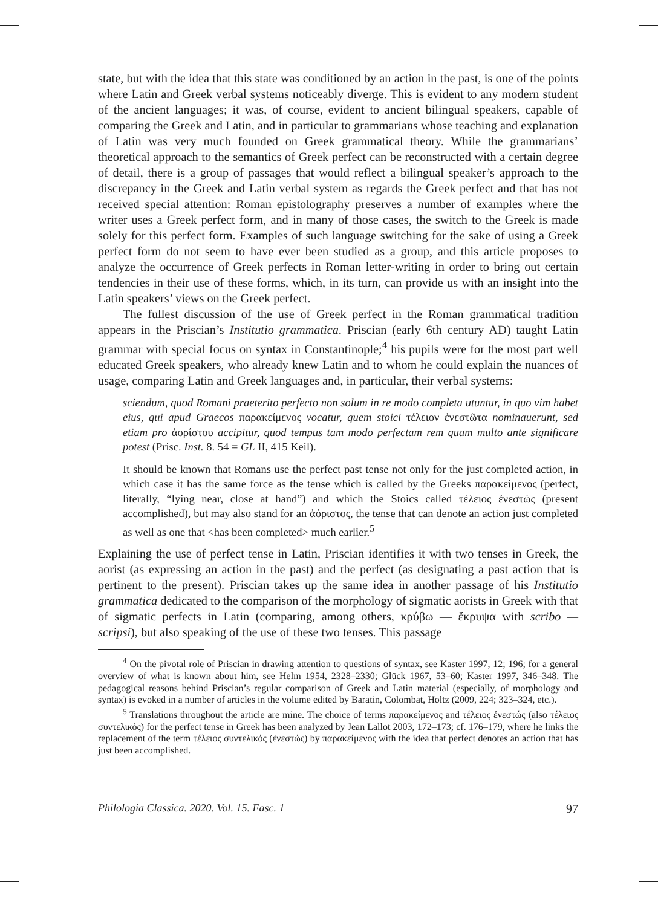state, but with the idea that this state was conditioned by an action in the past, is one of the points where Latin and Greek verbal systems noticeably diverge. This is evident to any modern student of the ancient languages; it was, of course, evident to ancient bilingual speakers, capable of comparing the Greek and Latin, and in particular to grammarians whose teaching and explanation of Latin was very much founded on Greek grammatical theory. While the grammarians’ theoretical approach to the semantics of Greek perfect can be reconstructed with a certain degree of detail, there is a group of passages that would reflect a bilingual speaker’s approach to the discrepancy in the Greek and Latin verbal system as regards the Greek perfect and that has not received special attention: Roman epistolography preserves a number of examples where the writer uses a Greek perfect form, and in many of those cases, the switch to the Greek is made solely for this perfect form. Examples of such language switching for the sake of using a Greek perfect form do not seem to have ever been studied as a group, and this article proposes to analyze the occurrence of Greek perfects in Roman letter-writing in order to bring out certain tendencies in their use of these forms, which, in its turn, can provide us with an insight into the Latin speakers’ views on the Greek perfect.
The fullest discussion of the use of Greek perfect in the Roman grammatical tradition appears in the Priscian’s Institutio grammatica. Priscian (early 6th century AD) taught Latin grammar with special focus on syntax in Constantinople;<sup>4</sup> his pupils were for the most part well educated Greek speakers, who already knew Latin and to whom he could explain the nuances of usage, comparing Latin and Greek languages and, in particular, their verbal systems:
sciendum, quod Romani praeterito perfecto non solum in re modo completa utuntur, in quo vim habet eius, qui apud Graecos παρακείμενος vocatur, quem stoici τέλειον ἐνεστῶτα nominauerunt, sed etiam pro ἀορίστου accipitur, quod tempus tam modo perfectam rem quam multo ante significare potest (Prisc. Inst. 8. 54 = GL II, 415 Keil).
It should be known that Romans use the perfect past tense not only for the just completed action, in which case it has the same force as the tense which is called by the Greeks παρακείμενος (perfect, literally, “lying near, close at hand”) and which the Stoics called τέλειος ἐνεστώς (present accomplished), but may also stand for an ἀόριστος, the tense that can denote an action just completed as well as one that <has been completed> much earlier.<sup>5</sup>
Explaining the use of perfect tense in Latin, Priscian identifies it with two tenses in Greek, the aorist (as expressing an action in the past) and the perfect (as designating a past action that is pertinent to the present). Priscian takes up the same idea in another passage of his Institutio grammatica dedicated to the comparison of the morphology of sigmatic aorists in Greek with that of sigmatic perfects in Latin (comparing, among others, κρύβω — ἔκρυψα with scribo — scripsi), but also speaking of the use of these two tenses. This passage
<sup>4</sup> On the pivotal role of Priscian in drawing attention to questions of syntax, see Kaster 1997, 12; 196; for a general overview of what is known about him, see Helm 1954, 2328–2330; Glück 1967, 53–60; Kaster 1997, 346–348. The pedagogical reasons behind Priscian’s regular comparison of Greek and Latin material (especially, of morphology and syntax) is evoked in a number of articles in the volume edited by Baratin, Colombat, Holtz (2009, 224; 323–324, etc.).
<sup>5</sup> Translations throughout the article are mine. The choice of terms παρακείμενος and τέλειος ἐνεστώς (also τέλειος συντελικός) for the perfect tense in Greek has been analyzed by Jean Lallot 2003, 172–173; cf. 176–179, where he links the replacement of the term τέλειος συντελικός (ἐνεστώς) by παρακείμενος with the idea that perfect denotes an action that has just been accomplished.
Philologia Classica. 2020. Vol. 15. Fasc. 1 97